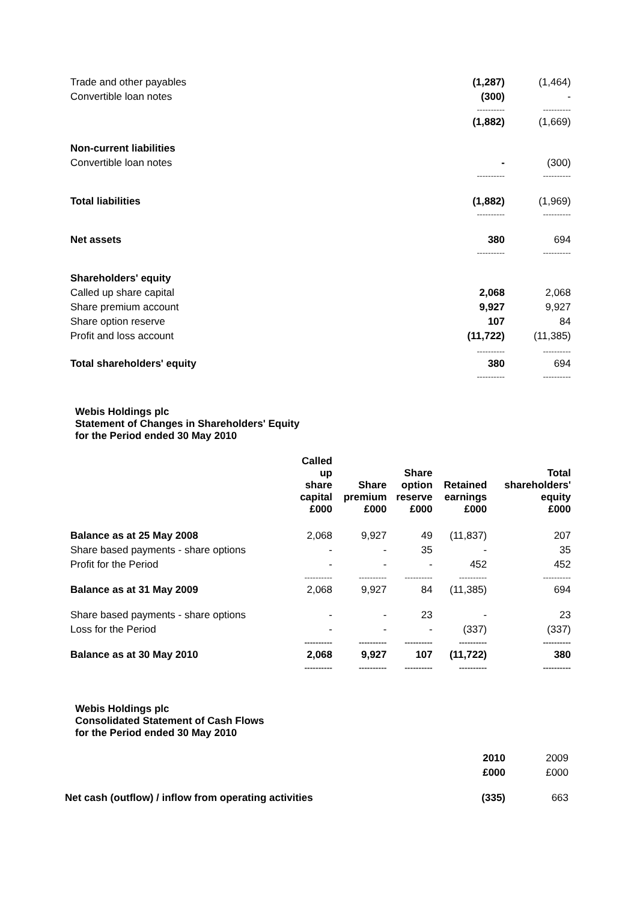| Trade and other payables | (1,287) | (1,464) |
| Convertible loan notes | (300) | - |
| | ---------- | ---------- |
| | (1,882) | (1,669) |
| Non-current liabilities | | |
| Convertible loan notes | - | (300) |
| | ---------- | ---------- |
| Total liabilities | (1,882) | (1,969) |
| | ---------- | ---------- |
| Net assets | 380 | 694 |
| | ---------- | ---------- |
| Shareholders' equity | | |
| Called up share capital | 2,068 | 2,068 |
| Share premium account | 9,927 | 9,927 |
| Share option reserve | 107 | 84 |
| Profit and loss account | (11,722) | (11,385) |
| | ---------- | ---------- |
| Total shareholders' equity | 380 | 694 |
| | ---------- | ---------- |
Webis Holdings plc
Statement of Changes in Shareholders' Equity
for the Period ended 30 May 2010
| | Called up share capital £000 | Share premium £000 | Share option reserve £000 | Retained earnings £000 | Total shareholders' equity £000 |
| --- | --- | --- | --- | --- | --- |
| Balance as at 25 May 2008 | 2,068 | 9,927 | 49 | (11,837) | 207 |
| Share based payments - share options | - | - | 35 | - | 35 |
| Profit for the Period | - | - | - | 452 | 452 |
| | ---------- | ---------- | ---------- | ---------- | ---------- |
| Balance as at 31 May 2009 | 2,068 | 9,927 | 84 | (11,385) | 694 |
| Share based payments - share options | - | - | 23 | - | 23 |
| Loss for the Period | - | - | - | (337) | (337) |
| | ---------- | ---------- | ---------- | ---------- | ---------- |
| Balance as at 30 May 2010 | 2,068 | 9,927 | 107 | (11,722) | 380 |
| | ---------- | ---------- | ---------- | ---------- | ---------- |
Webis Holdings plc
Consolidated Statement of Cash Flows
for the Period ended 30 May 2010
| | 2010 | 2009 |
| | £000 | £000 |
| Net cash (outflow) / inflow from operating activities | (335) | 663 |